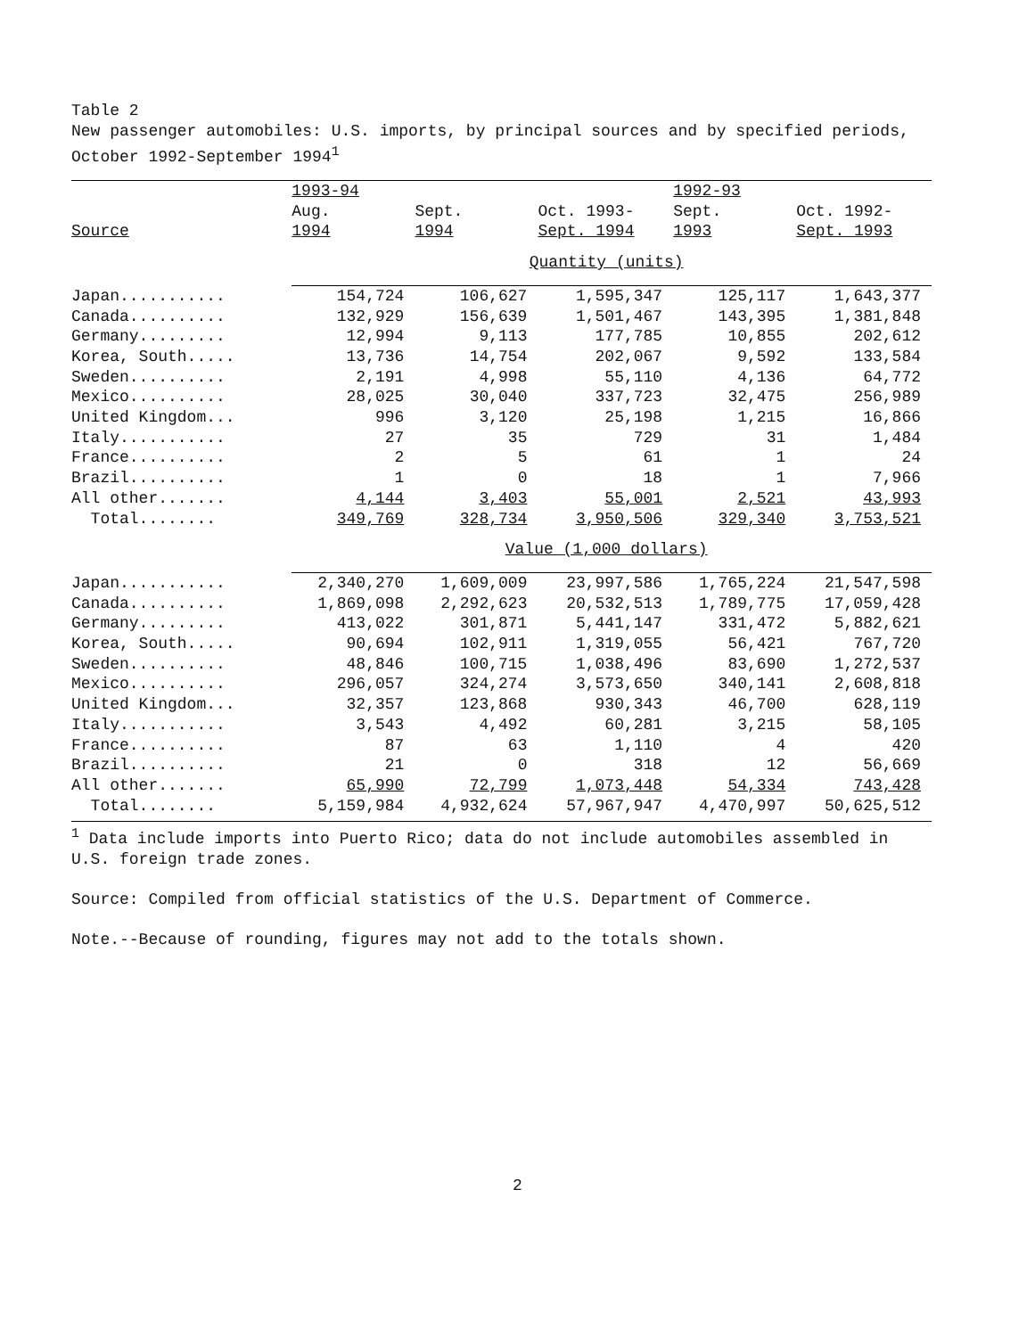Table 2
New passenger automobiles: U.S. imports, by principal sources and by specified periods, October 1992-September 1994<sup>1</sup>
| | 1993-94 | | | 1992-93 | |
| --- | --- | --- | --- | --- | --- |
| | Aug. | Sept. | Oct. 1993- | Sept. | Oct. 1992- |
| Source | 1994 | 1994 | Sept. 1994 | 1993 | Sept. 1993 |
| | Quantity (units) | | | | |
| Japan........... | 154,724 | 106,627 | 1,595,347 | 125,117 | 1,643,377 |
| Canada.......... | 132,929 | 156,639 | 1,501,467 | 143,395 | 1,381,848 |
| Germany......... | 12,994 | 9,113 | 177,785 | 10,855 | 202,612 |
| Korea, South..... | 13,736 | 14,754 | 202,067 | 9,592 | 133,584 |
| Sweden.......... | 2,191 | 4,998 | 55,110 | 4,136 | 64,772 |
| Mexico.......... | 28,025 | 30,040 | 337,723 | 32,475 | 256,989 |
| United Kingdom... | 996 | 3,120 | 25,198 | 1,215 | 16,866 |
| Italy........... | 27 | 35 | 729 | 31 | 1,484 |
| France.......... | 2 | 5 | 61 | 1 | 24 |
| Brazil.......... | 1 | 0 | 18 | 1 | 7,966 |
| All other....... | 4,144 | 3,403 | 55,001 | 2,521 | 43,993 |
| Total........ | 349,769 | 328,734 | 3,950,506 | 329,340 | 3,753,521 |
| | Value (1,000 dollars) | | | | |
| Japan........... | 2,340,270 | 1,609,009 | 23,997,586 | 1,765,224 | 21,547,598 |
| Canada.......... | 1,869,098 | 2,292,623 | 20,532,513 | 1,789,775 | 17,059,428 |
| Germany......... | 413,022 | 301,871 | 5,441,147 | 331,472 | 5,882,621 |
| Korea, South..... | 90,694 | 102,911 | 1,319,055 | 56,421 | 767,720 |
| Sweden.......... | 48,846 | 100,715 | 1,038,496 | 83,690 | 1,272,537 |
| Mexico.......... | 296,057 | 324,274 | 3,573,650 | 340,141 | 2,608,818 |
| United Kingdom... | 32,357 | 123,868 | 930,343 | 46,700 | 628,119 |
| Italy........... | 3,543 | 4,492 | 60,281 | 3,215 | 58,105 |
| France.......... | 87 | 63 | 1,110 | 4 | 420 |
| Brazil.......... | 21 | 0 | 318 | 12 | 56,669 |
| All other....... | 65,990 | 72,799 | 1,073,448 | 54,334 | 743,428 |
| Total........ | 5,159,984 | 4,932,624 | 57,967,947 | 4,470,997 | 50,625,512 |
<sup>1</sup> Data include imports into Puerto Rico; data do not include automobiles assembled in U.S. foreign trade zones.
Source: Compiled from official statistics of the U.S. Department of Commerce.
Note.--Because of rounding, figures may not add to the totals shown.
2